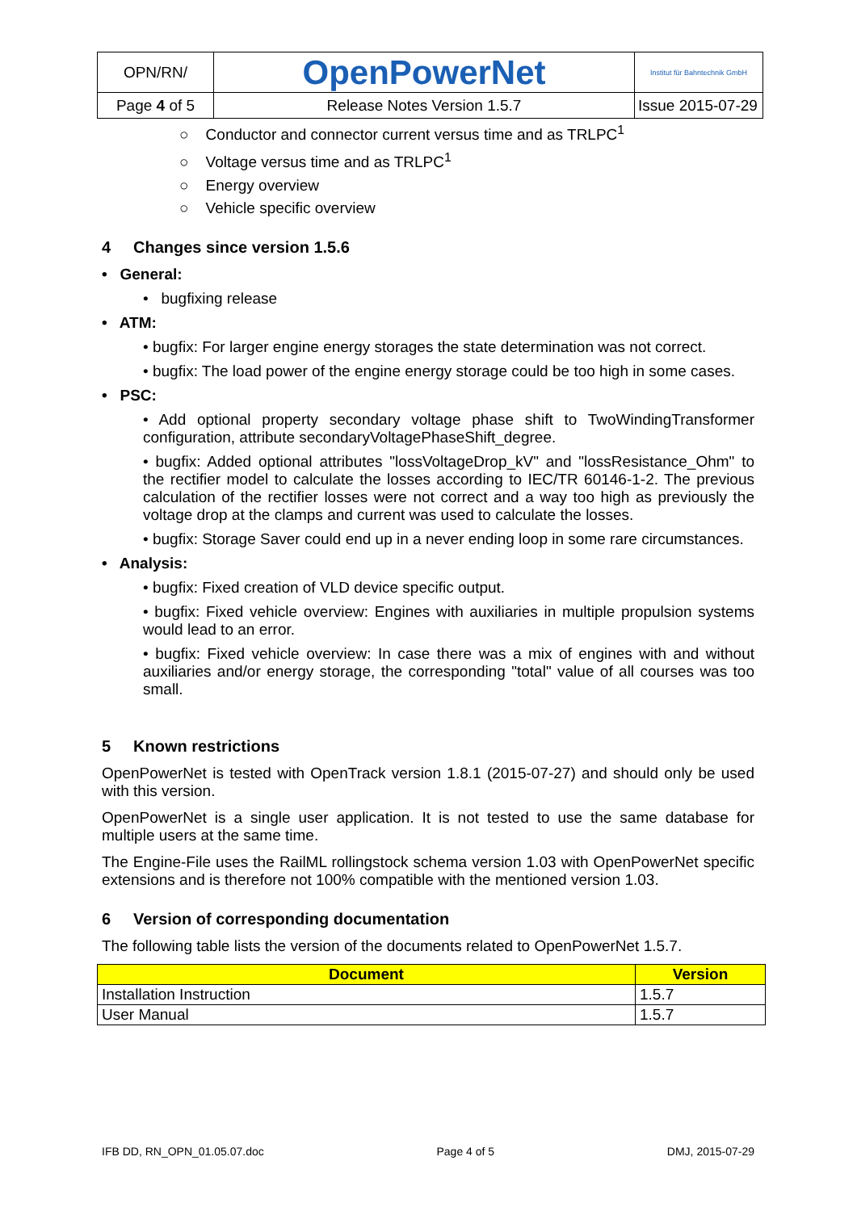| OPN/RN/ | OpenPowerNet | Institut für Bahntechnik GmbH |
| Page 4 of 5 | Release Notes Version 1.5.7 | Issue 2015-07-29 |
○ Conductor and connector current versus time and as TRLPC<sup>1</sup>
○ Voltage versus time and as TRLPC<sup>1</sup>
○ Energy overview
○ Vehicle specific overview
4 Changes since version 1.5.6
• General:
• bugfixing release
• ATM:
• bugfix: For larger engine energy storages the state determination was not correct.
• bugfix: The load power of the engine energy storage could be too high in some cases.
• PSC:
• Add optional property secondary voltage phase shift to TwoWindingTransformer configuration, attribute secondaryVoltagePhaseShift_degree.
• bugfix: Added optional attributes "lossVoltageDrop_kV" and "lossResistance_Ohm" to the rectifier model to calculate the losses according to IEC/TR 60146-1-2. The previous calculation of the rectifier losses were not correct and a way too high as previously the voltage drop at the clamps and current was used to calculate the losses.
• bugfix: Storage Saver could end up in a never ending loop in some rare circumstances.
• Analysis:
• bugfix: Fixed creation of VLD device specific output.
• bugfix: Fixed vehicle overview: Engines with auxiliaries in multiple propulsion systems would lead to an error.
• bugfix: Fixed vehicle overview: In case there was a mix of engines with and without auxiliaries and/or energy storage, the corresponding "total" value of all courses was too small.
5 Known restrictions
OpenPowerNet is tested with OpenTrack version 1.8.1 (2015-07-27) and should only be used with this version.
OpenPowerNet is a single user application. It is not tested to use the same database for multiple users at the same time.
The Engine-File uses the RailML rollingstock schema version 1.03 with OpenPowerNet specific extensions and is therefore not 100% compatible with the mentioned version 1.03.
6 Version of corresponding documentation
The following table lists the version of the documents related to OpenPowerNet 1.5.7.
| Document | Version |
| --- | --- |
| Installation Instruction | 1.5.7 |
| User Manual | 1.5.7 |
IFB DD, RN_OPN_01.05.07.doc Page 4 of 5 DMJ, 2015-07-29